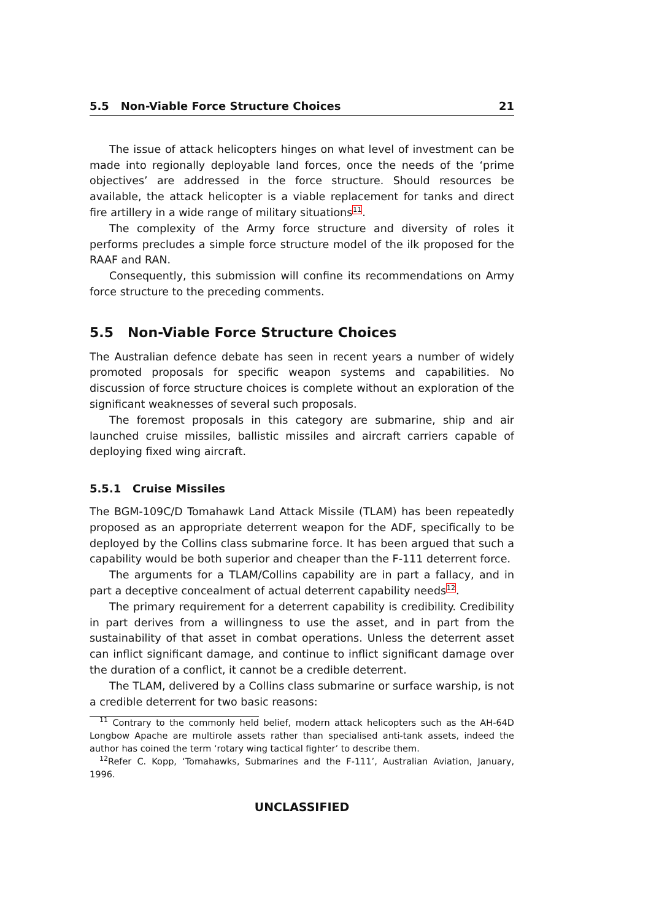5.5 Non-Viable Force Structure Choices 21
The issue of attack helicopters hinges on what level of investment can be made into regionally deployable land forces, once the needs of the ‘prime objectives’ are addressed in the force structure. Should resources be available, the attack helicopter is a viable replacement for tanks and direct fire artillery in a wide range of military situations<sup>11</sup>.
The complexity of the Army force structure and diversity of roles it performs precludes a simple force structure model of the ilk proposed for the RAAF and RAN.
Consequently, this submission will confine its recommendations on Army force structure to the preceding comments.
5.5 Non-Viable Force Structure Choices
The Australian defence debate has seen in recent years a number of widely promoted proposals for specific weapon systems and capabilities. No discussion of force structure choices is complete without an exploration of the significant weaknesses of several such proposals.
The foremost proposals in this category are submarine, ship and air launched cruise missiles, ballistic missiles and aircraft carriers capable of deploying fixed wing aircraft.
5.5.1 Cruise Missiles
The BGM-109C/D Tomahawk Land Attack Missile (TLAM) has been repeatedly proposed as an appropriate deterrent weapon for the ADF, specifically to be deployed by the Collins class submarine force. It has been argued that such a capability would be both superior and cheaper than the F-111 deterrent force.
The arguments for a TLAM/Collins capability are in part a fallacy, and in part a deceptive concealment of actual deterrent capability needs<sup>12</sup>.
The primary requirement for a deterrent capability is credibility. Credibility in part derives from a willingness to use the asset, and in part from the sustainability of that asset in combat operations. Unless the deterrent asset can inflict significant damage, and continue to inflict significant damage over the duration of a conflict, it cannot be a credible deterrent.
The TLAM, delivered by a Collins class submarine or surface warship, is not a credible deterrent for two basic reasons:
<sup>11</sup> Contrary to the commonly held belief, modern attack helicopters such as the AH-64D Longbow Apache are multirole assets rather than specialised anti-tank assets, indeed the author has coined the term ‘rotary wing tactical fighter’ to describe them.
<sup>12</sup> Refer C. Kopp, ‘Tomahawks, Submarines and the F-111’, Australian Aviation, January, 1996.
UNCLASSIFIED